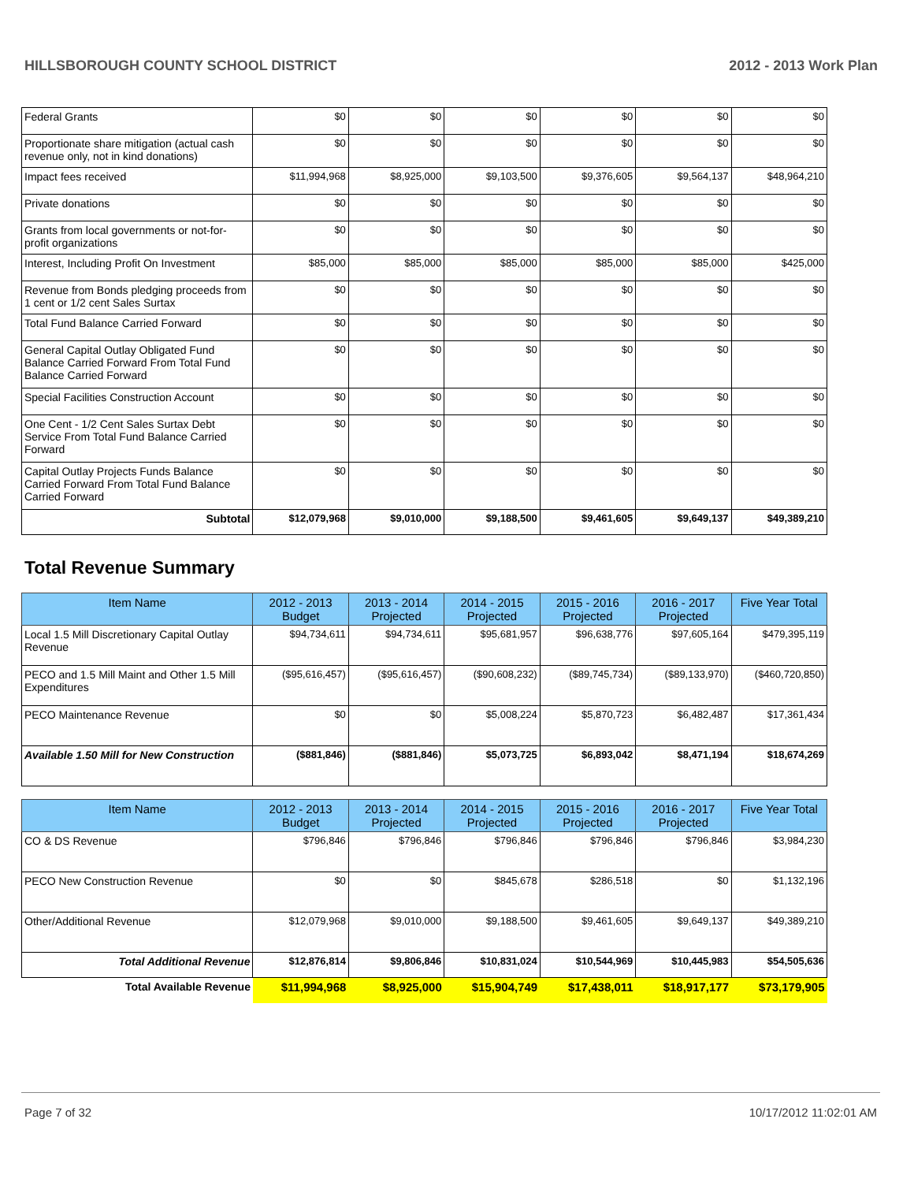HILLSBOROUGH COUNTY SCHOOL DISTRICT 2012 - 2013 Work Plan
| Federal Grants | $0 | $0 | $0 | $0 | $0 | $0 |
| Proportionate share mitigation (actual cash revenue only, not in kind donations) | $0 | $0 | $0 | $0 | $0 | $0 |
| Impact fees received | $11,994,968 | $8,925,000 | $9,103,500 | $9,376,605 | $9,564,137 | $48,964,210 |
| Private donations | $0 | $0 | $0 | $0 | $0 | $0 |
| Grants from local governments or not-for-profit organizations | $0 | $0 | $0 | $0 | $0 | $0 |
| Interest, Including Profit On Investment | $85,000 | $85,000 | $85,000 | $85,000 | $85,000 | $425,000 |
| Revenue from Bonds pledging proceeds from 1 cent or 1/2 cent Sales Surtax | $0 | $0 | $0 | $0 | $0 | $0 |
| Total Fund Balance Carried Forward | $0 | $0 | $0 | $0 | $0 | $0 |
| General Capital Outlay Obligated Fund Balance Carried Forward From Total Fund Balance Carried Forward | $0 | $0 | $0 | $0 | $0 | $0 |
| Special Facilities Construction Account | $0 | $0 | $0 | $0 | $0 | $0 |
| One Cent - 1/2 Cent Sales Surtax Debt Service From Total Fund Balance Carried Forward | $0 | $0 | $0 | $0 | $0 | $0 |
| Capital Outlay Projects Funds Balance Carried Forward From Total Fund Balance Carried Forward | $0 | $0 | $0 | $0 | $0 | $0 |
| Subtotal | $12,079,968 | $9,010,000 | $9,188,500 | $9,461,605 | $9,649,137 | $49,389,210 |
Total Revenue Summary
| Item Name | 2012 - 2013 Budget | 2013 - 2014 Projected | 2014 - 2015 Projected | 2015 - 2016 Projected | 2016 - 2017 Projected | Five Year Total |
| --- | --- | --- | --- | --- | --- | --- |
| Local 1.5 Mill Discretionary Capital Outlay Revenue | $94,734,611 | $94,734,611 | $95,681,957 | $96,638,776 | $97,605,164 | $479,395,119 |
| PECO and 1.5 Mill Maint and Other 1.5 Mill Expenditures | ($95,616,457) | ($95,616,457) | ($90,608,232) | ($89,745,734) | ($89,133,970) | ($460,720,850) |
| PECO Maintenance Revenue | $0 | $0 | $5,008,224 | $5,870,723 | $6,482,487 | $17,361,434 |
| Available 1.50 Mill for New Construction | ($881,846) | ($881,846) | $5,073,725 | $6,893,042 | $8,471,194 | $18,674,269 |
| Item Name | 2012 - 2013 Budget | 2013 - 2014 Projected | 2014 - 2015 Projected | 2015 - 2016 Projected | 2016 - 2017 Projected | Five Year Total |
| --- | --- | --- | --- | --- | --- | --- |
| CO & DS Revenue | $796,846 | $796,846 | $796,846 | $796,846 | $796,846 | $3,984,230 |
| PECO New Construction Revenue | $0 | $0 | $845,678 | $286,518 | $0 | $1,132,196 |
| Other/Additional Revenue | $12,079,968 | $9,010,000 | $9,188,500 | $9,461,605 | $9,649,137 | $49,389,210 |
| Total Additional Revenue | $12,876,814 | $9,806,846 | $10,831,024 | $10,544,969 | $10,445,983 | $54,505,636 |
| Total Available Revenue | $11,994,968 | $8,925,000 | $15,904,749 | $17,438,011 | $18,917,177 | $73,179,905 |
Page 7 of 32 10/17/2012 11:02:01 AM